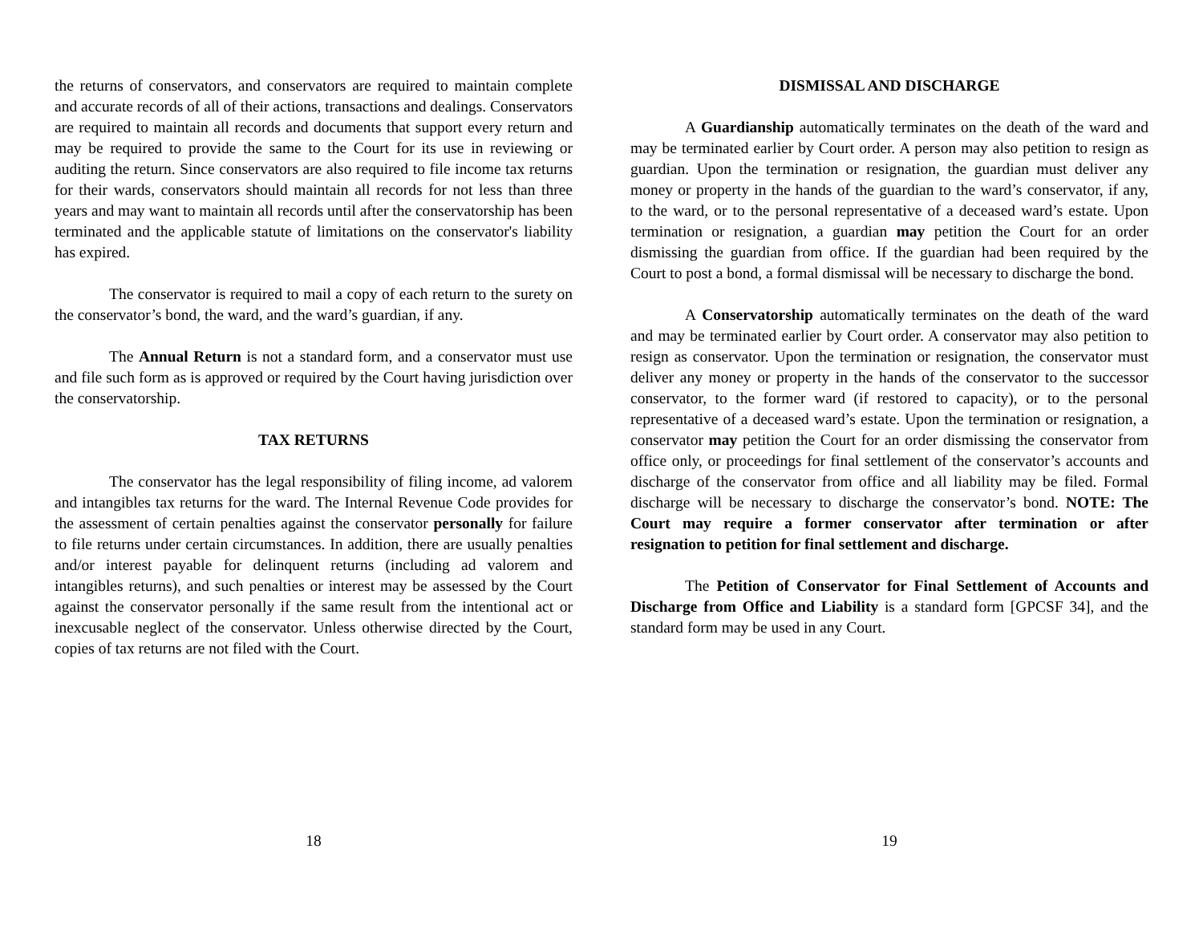the returns of conservators, and conservators are required to maintain complete and accurate records of all of their actions, transactions and dealings. Conservators are required to maintain all records and documents that support every return and may be required to provide the same to the Court for its use in reviewing or auditing the return. Since conservators are also required to file income tax returns for their wards, conservators should maintain all records for not less than three years and may want to maintain all records until after the conservatorship has been terminated and the applicable statute of limitations on the conservator's liability has expired.
The conservator is required to mail a copy of each return to the surety on the conservator’s bond, the ward, and the ward’s guardian, if any.
The Annual Return is not a standard form, and a conservator must use and file such form as is approved or required by the Court having jurisdiction over the conservatorship.
TAX RETURNS
The conservator has the legal responsibility of filing income, ad valorem and intangibles tax returns for the ward. The Internal Revenue Code provides for the assessment of certain penalties against the conservator personally for failure to file returns under certain circumstances. In addition, there are usually penalties and/or interest payable for delinquent returns (including ad valorem and intangibles returns), and such penalties or interest may be assessed by the Court against the conservator personally if the same result from the intentional act or inexcusable neglect of the conservator. Unless otherwise directed by the Court, copies of tax returns are not filed with the Court.
18
DISMISSAL AND DISCHARGE
A Guardianship automatically terminates on the death of the ward and may be terminated earlier by Court order. A person may also petition to resign as guardian. Upon the termination or resignation, the guardian must deliver any money or property in the hands of the guardian to the ward’s conservator, if any, to the ward, or to the personal representative of a deceased ward’s estate. Upon termination or resignation, a guardian may petition the Court for an order dismissing the guardian from office. If the guardian had been required by the Court to post a bond, a formal dismissal will be necessary to discharge the bond.
A Conservatorship automatically terminates on the death of the ward and may be terminated earlier by Court order. A conservator may also petition to resign as conservator. Upon the termination or resignation, the conservator must deliver any money or property in the hands of the conservator to the successor conservator, to the former ward (if restored to capacity), or to the personal representative of a deceased ward’s estate. Upon the termination or resignation, a conservator may petition the Court for an order dismissing the conservator from office only, or proceedings for final settlement of the conservator’s accounts and discharge of the conservator from office and all liability may be filed. Formal discharge will be necessary to discharge the conservator’s bond. NOTE: The Court may require a former conservator after termination or after resignation to petition for final settlement and discharge.
The Petition of Conservator for Final Settlement of Accounts and Discharge from Office and Liability is a standard form [GPCSF 34], and the standard form may be used in any Court.
19